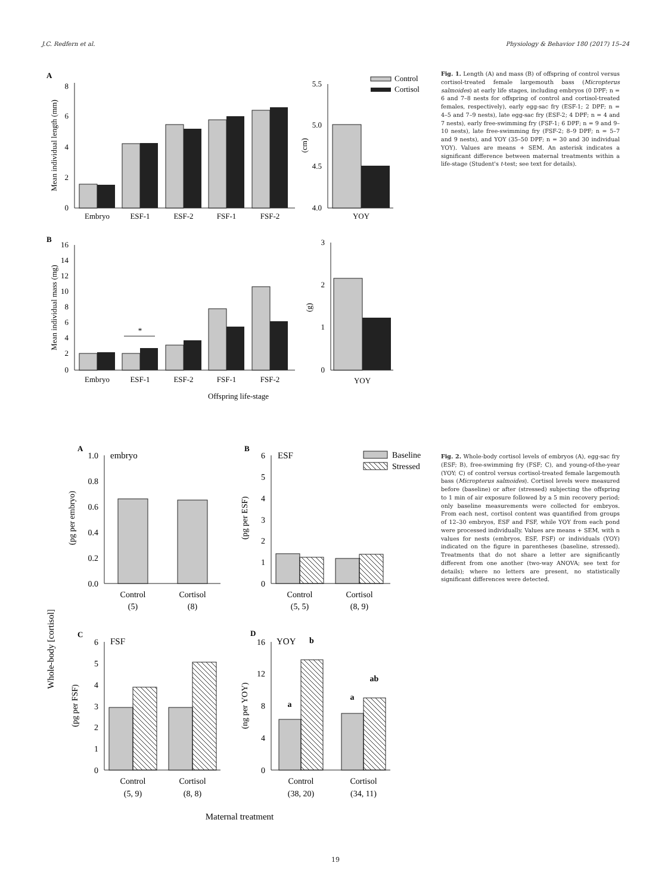J.C. Redfern et al. Physiology & Behavior 180 (2017) 15–24
A
8
6
4
2
0
Mean individual length (mm)
Embryo
ESF-1
ESF-2
FSF-1
FSF-2
5.5
5.0
4.5
4.0
(cm)
YOY
Control
Cortisol
B
16
14
12
10
8
6
4
2
0
Mean individual mass (mg)
*
Embryo
ESF-1
ESF-2
FSF-1
FSF-2
Offspring life-stage
3
2
1
0
(g)
YOY
Fig. 1. Length (A) and mass (B) of offspring of control versus cortisol-treated female largemouth bass (Micropterus salmoides) at early life stages, including embryos (0 DPF; n = 6 and 7–8 nests for offspring of control and cortisol-treated females, respectively), early egg-sac fry (ESF-1; 2 DPF; n = 4–5 and 7–9 nests), late egg-sac fry (ESF-2; 4 DPF; n = 4 and 7 nests), early free-swimming fry (FSF-1; 6 DPF; n = 9 and 9–10 nests), late free-swimming fry (FSF-2; 8–9 DPF; n = 5–7 and 9 nests), and YOY (35–50 DPF; n = 30 and 30 individual YOY). Values are means + SEM. An asterisk indicates a significant difference between maternal treatments within a life-stage (Student's t-test; see text for details).
Whole-body [cortisol]
A
embryo
1.0
0.8
0.6
0.4
0.2
0.0
(pg per embryo)
Control
(5)
Cortisol
(8)
B
ESF
6
5
4
3
2
1
0
(pg per ESF)
Control
(5, 5)
Cortisol
(8, 9)
Baseline
Stressed
C
FSF
6
5
4
3
2
1
0
(pg per FSF)
Control
(5, 9)
Cortisol
(8, 8)
D
YOY
16
12
8
4
0
(ng per YOY)
a
b
a
ab
Control
(38, 20)
Cortisol
(34, 11)
Maternal treatment
Fig. 2. Whole-body cortisol levels of embryos (A), egg-sac fry (ESF; B), free-swimming fry (FSF; C), and young-of-the-year (YOY; C) of control versus cortisol-treated female largemouth bass (Micropterus salmoides). Cortisol levels were measured before (baseline) or after (stressed) subjecting the offspring to 1 min of air exposure followed by a 5 min recovery period; only baseline measurements were collected for embryos. From each nest, cortisol content was quantified from groups of 12–30 embryos, ESF and FSF, while YOY from each pond were processed individually. Values are means + SEM, with n values for nests (embryos, ESF, FSF) or individuals (YOY) indicated on the figure in parentheses (baseline, stressed). Treatments that do not share a letter are significantly different from one another (two-way ANOVA; see text for details); where no letters are present, no statistically significant differences were detected.
19